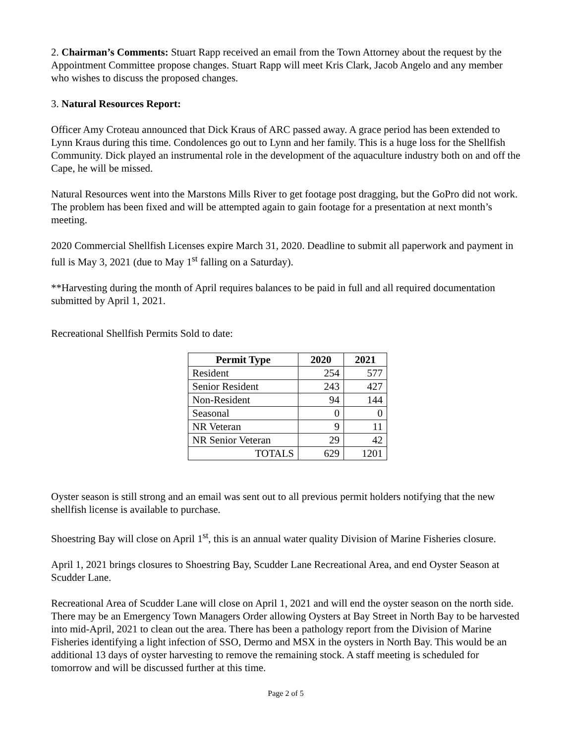2. Chairman’s Comments: Stuart Rapp received an email from the Town Attorney about the request by the Appointment Committee propose changes. Stuart Rapp will meet Kris Clark, Jacob Angelo and any member who wishes to discuss the proposed changes.
3. Natural Resources Report:
Officer Amy Croteau announced that Dick Kraus of ARC passed away. A grace period has been extended to Lynn Kraus during this time. Condolences go out to Lynn and her family. This is a huge loss for the Shellfish Community. Dick played an instrumental role in the development of the aquaculture industry both on and off the Cape, he will be missed.
Natural Resources went into the Marstons Mills River to get footage post dragging, but the GoPro did not work. The problem has been fixed and will be attempted again to gain footage for a presentation at next month’s meeting.
2020 Commercial Shellfish Licenses expire March 31, 2020. Deadline to submit all paperwork and payment in full is May 3, 2021 (due to May 1<sup>st</sup> falling on a Saturday).
**Harvesting during the month of April requires balances to be paid in full and all required documentation submitted by April 1, 2021.
Recreational Shellfish Permits Sold to date:
| Permit Type | 2020 | 2021 |
| --- | --- | --- |
| Resident | 254 | 577 |
| Senior Resident | 243 | 427 |
| Non-Resident | 94 | 144 |
| Seasonal | 0 | 0 |
| NR Veteran | 9 | 11 |
| NR Senior Veteran | 29 | 42 |
| TOTALS | 629 | 1201 |
Oyster season is still strong and an email was sent out to all previous permit holders notifying that the new shellfish license is available to purchase.
Shoestring Bay will close on April 1<sup>st</sup>, this is an annual water quality Division of Marine Fisheries closure.
April 1, 2021 brings closures to Shoestring Bay, Scudder Lane Recreational Area, and end Oyster Season at Scudder Lane.
Recreational Area of Scudder Lane will close on April 1, 2021 and will end the oyster season on the north side. There may be an Emergency Town Managers Order allowing Oysters at Bay Street in North Bay to be harvested into mid-April, 2021 to clean out the area. There has been a pathology report from the Division of Marine Fisheries identifying a light infection of SSO, Dermo and MSX in the oysters in North Bay. This would be an additional 13 days of oyster harvesting to remove the remaining stock. A staff meeting is scheduled for tomorrow and will be discussed further at this time.
Page 2 of 5